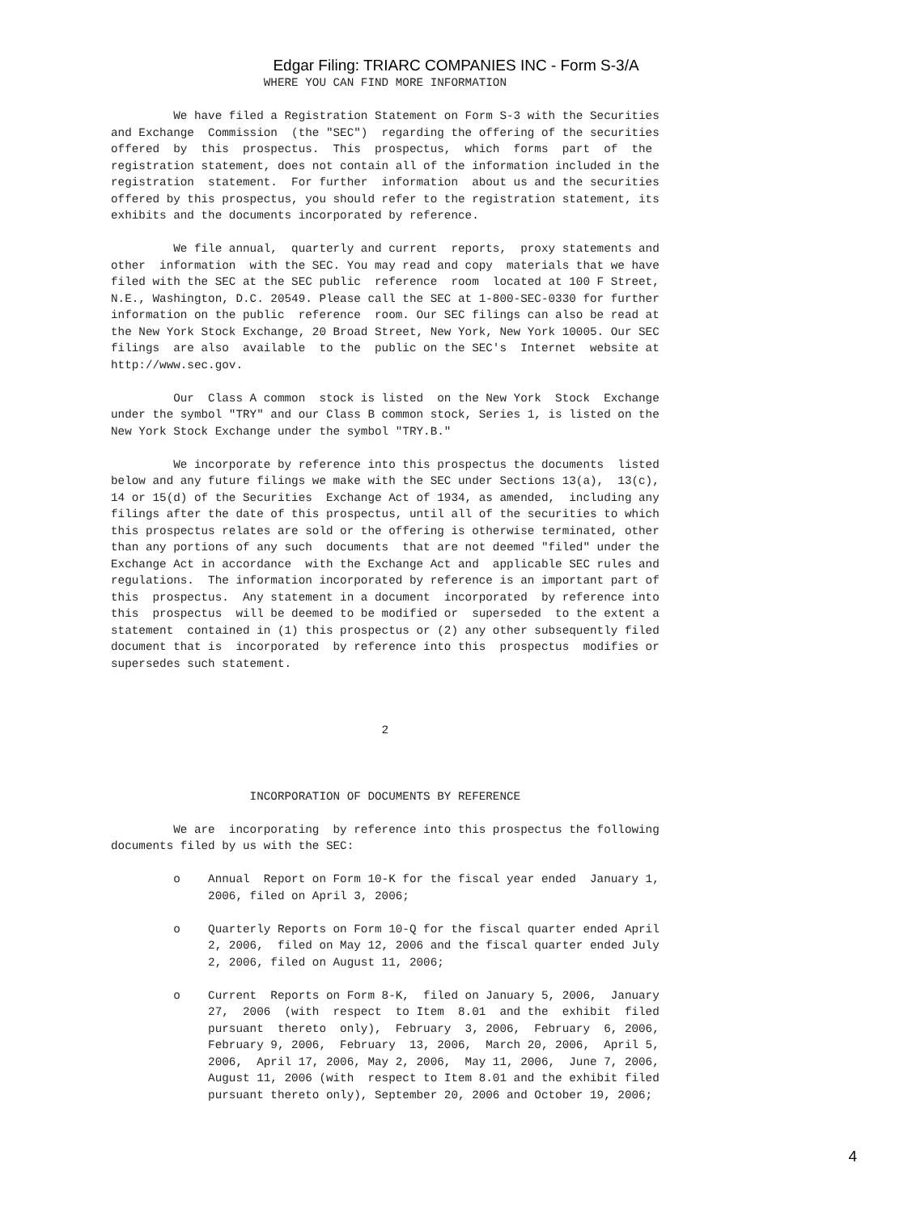Edgar Filing: TRIARC COMPANIES INC - Form S-3/A
                      WHERE YOU CAN FIND MORE INFORMATION

         We have filed a Registration Statement on Form S-3 with the Securities
and Exchange  Commission  (the "SEC")  regarding the offering of the securities
offered  by  this  prospectus.  This  prospectus,  which  forms  part  of  the
registration statement, does not contain all of the information included in the
registration  statement.  For further  information  about us and the securities
offered by this prospectus, you should refer to the registration statement, its
exhibits and the documents incorporated by reference.

         We file annual,  quarterly and current  reports,  proxy statements and
other  information  with the SEC. You may read and copy  materials that we have
filed with the SEC at the SEC public  reference  room  located at 100 F Street,
N.E., Washington, D.C. 20549. Please call the SEC at 1-800-SEC-0330 for further
information on the public  reference  room. Our SEC filings can also be read at
the New York Stock Exchange, 20 Broad Street, New York, New York 10005. Our SEC
filings  are also  available  to the  public on the SEC's  Internet  website at
http://www.sec.gov.

         Our  Class A common  stock is listed  on the New York  Stock  Exchange
under the symbol "TRY" and our Class B common stock, Series 1, is listed on the
New York Stock Exchange under the symbol "TRY.B."

         We incorporate by reference into this prospectus the documents  listed
below and any future filings we make with the SEC under Sections 13(a),  13(c),
14 or 15(d) of the Securities  Exchange Act of 1934, as amended,  including any
filings after the date of this prospectus, until all of the securities to which
this prospectus relates are sold or the offering is otherwise terminated, other
than any portions of any such  documents  that are not deemed "filed" under the
Exchange Act in accordance  with the Exchange Act and  applicable SEC rules and
regulations.  The information incorporated by reference is an important part of
this  prospectus.  Any statement in a document  incorporated  by reference into
this  prospectus  will be deemed to be modified or  superseded  to the extent a
statement  contained in (1) this prospectus or (2) any other subsequently filed
document that is  incorporated  by reference into this  prospectus  modifies or
supersedes such statement.



                                       2



                    INCORPORATION OF DOCUMENTS BY REFERENCE

         We are  incorporating  by reference into this prospectus the following
documents filed by us with the SEC:

         o    Annual  Report on Form 10-K for the fiscal year ended  January 1,
              2006, filed on April 3, 2006;

         o    Quarterly Reports on Form 10-Q for the fiscal quarter ended April
              2, 2006,  filed on May 12, 2006 and the fiscal quarter ended July
              2, 2006, filed on August 11, 2006;

         o    Current  Reports on Form 8-K,  filed on January 5, 2006,  January
              27,  2006  (with  respect  to Item  8.01  and the  exhibit  filed
              pursuant  thereto  only),  February  3, 2006,  February  6, 2006,
              February 9, 2006,  February  13, 2006,  March 20, 2006,  April 5,
              2006,  April 17, 2006, May 2, 2006,  May 11, 2006,  June 7, 2006,
              August 11, 2006 (with  respect to Item 8.01 and the exhibit filed
              pursuant thereto only), September 20, 2006 and October 19, 2006;
4